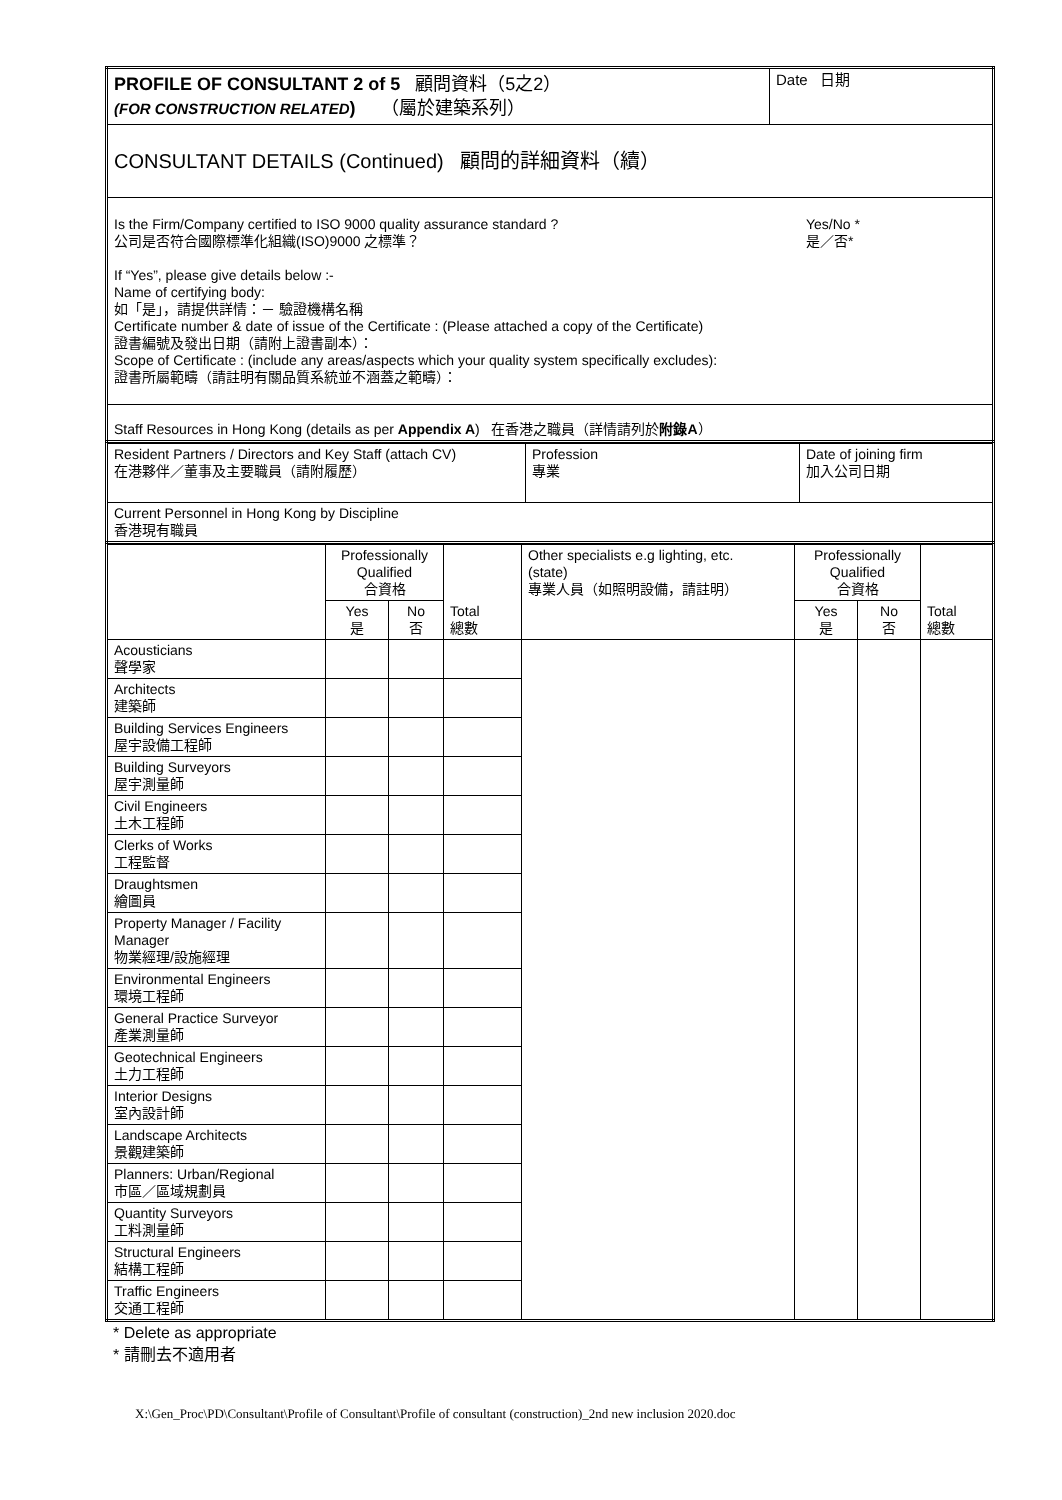| PROFILE OF CONSULTANT 2 of 5 顧問資料（5之2） (FOR CONSTRUCTION RELATED ) （屬於建築系列） | Date 日期 |
| CONSULTANT DETAILS (Continued) 顧問的詳細資料（續） | |
| Is the Firm/Company certified to ISO 9000 quality assurance standard ? 公司是否符合國際標準化組織(ISO)9000 之標準？ Yes/No * 是／否* If “Yes”, please give details below :- Name of certifying body: 如「是」，請提供詳情：－ 驗證機構名稱 Certificate number & date of issue of the Certificate : (Please attached a copy of the Certificate) 證書編號及發出日期（請附上證書副本）： Scope of Certificate : (include any areas/aspects which your quality system specifically excludes): 證書所屬範疇（請註明有關品質系統並不涵蓋之範疇）： | |
| Staff Resources in Hong Kong (details as per Appendix A ) 在香港之職員（詳情請列於 附錄A ） | |
| Resident Partners / Directors and Key Staff (attach CV) 在港夥伴／董事及主要職員（請附履歷） | Profession 專業 | Date of joining firm 加入公司日期 |
| Current Personnel in Hong Kong by Discipline 香港現有職員 | | |
| | Professionally Qualified 合資格 | | Total 總數 | Other specialists e.g lighting, etc. (state) 專業人員（如照明設備，請註明） | Professionally Qualified 合資格 | | Total 總數 |
| | Yes 是 | No 否 | | | Yes 是 | No 否 | |
| Acousticians 聲學家 | | | | | | | |
| Architects 建築師 | | | | | | | |
| Building Services Engineers 屋宇設備工程師 | | | | | | | |
| Building Surveyors 屋宇測量師 | | | | | | | |
| Civil Engineers 土木工程師 | | | | | | | |
| Clerks of Works 工程監督 | | | | | | | |
| Draughtsmen 繪圖員 | | | | | | | |
| Property Manager / Facility Manager 物業經理/設施經理 | | | | | | | |
| Environmental Engineers 環境工程師 | | | | | | | |
| General Practice Surveyor 產業測量師 | | | | | | | |
| Geotechnical Engineers 土力工程師 | | | | | | | |
| Interior Designs 室內設計師 | | | | | | | |
| Landscape Architects 景觀建築師 | | | | | | | |
| Planners: Urban/Regional 市區／區域規劃員 | | | | | | | |
| Quantity Surveyors 工料測量師 | | | | | | | |
| Structural Engineers 結構工程師 | | | | | | | |
| Traffic Engineers 交通工程師 | | | | | | | |
* Delete as appropriate
* 請刪去不適用者
X:\Gen_Proc\PD\Consultant\Profile of Consultant\Profile of consultant (construction)_2nd new inclusion 2020.doc